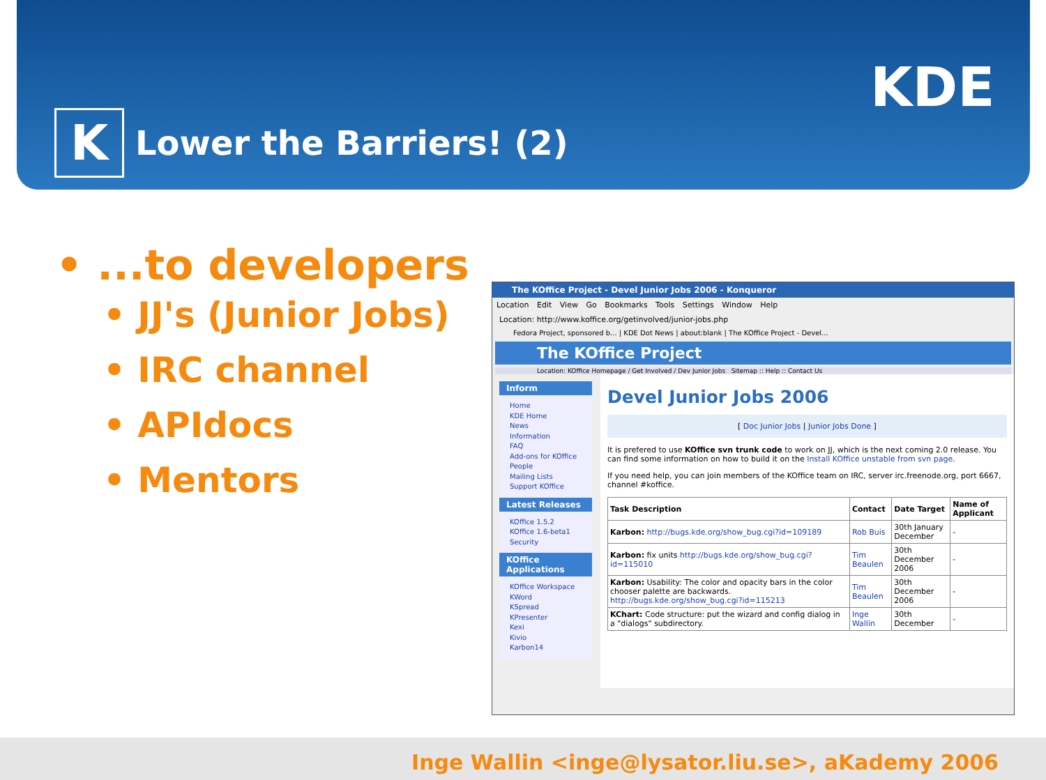K
Lower the Barriers! (2)
KDE
• ...to developers
• JJ's (Junior Jobs)
• IRC channel
• APIdocs
• Mentors
The KOffice Project - Devel Junior Jobs 2006 - Konqueror
Location Edit View Go Bookmarks Tools Settings Window Help
Location: http://www.koffice.org/getinvolved/junior-jobs.php
Fedora Project, sponsored b... | KDE Dot News | about:blank | The KOffice Project - Devel...
The KOffice Project
Location: KOffice Homepage / Get Involved / Dev Junior Jobs Sitemap :: Help :: Contact Us
Inform
Home
KDE Home
News
Information
FAQ
Add-ons for KOffice
People
Mailing Lists
Support KOffice
Latest Releases
KOffice 1.5.2
KOffice 1.6-beta1
Security
KOffice Applications
KOffice Workspace
KWord
KSpread
KPresenter
Kexi
Kivio
Karbon14
Devel Junior Jobs 2006
[ Doc Junior Jobs | Junior Jobs Done ]
It is prefered to use KOffice svn trunk code to work on JJ, which is the next coming 2.0 release. You can find some information on how to build it on the Install KOffice unstable from svn page.
If you need help, you can join members of the KOffice team on IRC, server irc.freenode.org, port 6667, channel #koffice.
| Task Description | Contact | Date Target | Name of Applicant |
| --- | --- | --- | --- |
| Karbon: http://bugs.kde.org/show_bug.cgi?id=109189 | Rob Buis | 30th January December | - |
| Karbon: fix units http://bugs.kde.org/show_bug.cgi?id=115010 | Tim Beaulen | 30th December 2006 | - |
| Karbon: Usability: The color and opacity bars in the color chooser palette are backwards. http://bugs.kde.org/show_bug.cgi?id=115213 | Tim Beaulen | 30th December 2006 | - |
| KChart: Code structure: put the wizard and config dialog in a "dialogs" subdirectory. | Inge Wallin | 30th December | - |
Inge Wallin <inge@lysator.liu.se>, aKademy 2006